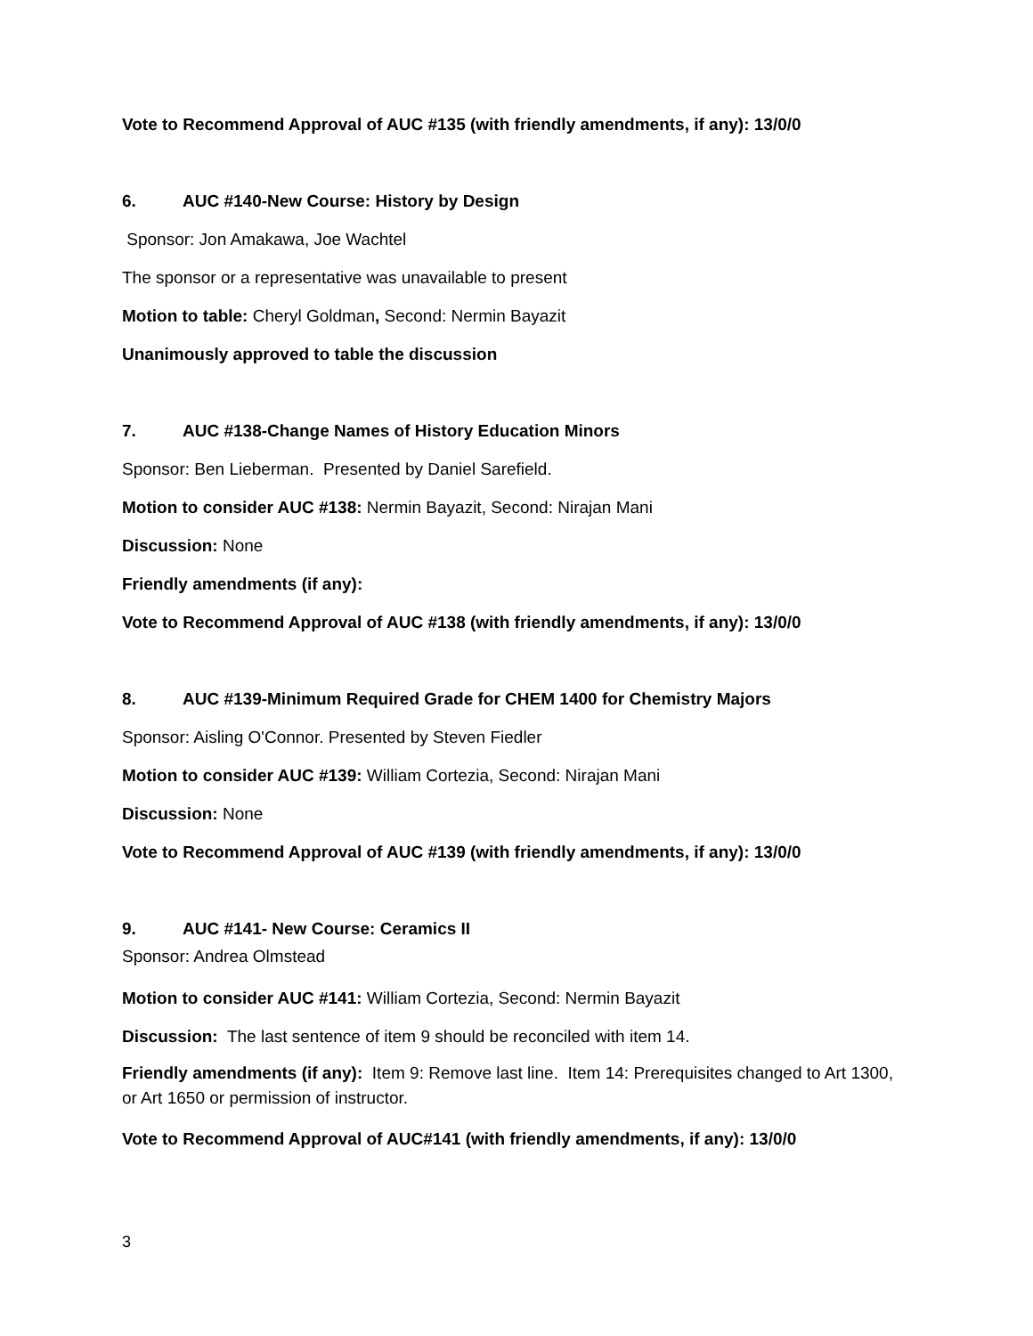Vote to Recommend Approval of AUC #135 (with friendly amendments, if any): 13/0/0
6. AUC #140-New Course: History by Design
Sponsor: Jon Amakawa, Joe Wachtel
The sponsor or a representative was unavailable to present
Motion to table: Cheryl Goldman, Second: Nermin Bayazit
Unanimously approved to table the discussion
7. AUC #138-Change Names of History Education Minors
Sponsor: Ben Lieberman. Presented by Daniel Sarefield.
Motion to consider AUC #138: Nermin Bayazit, Second: Nirajan Mani
Discussion: None
Friendly amendments (if any):
Vote to Recommend Approval of AUC #138 (with friendly amendments, if any): 13/0/0
8. AUC #139-Minimum Required Grade for CHEM 1400 for Chemistry Majors
Sponsor: Aisling O'Connor. Presented by Steven Fiedler
Motion to consider AUC #139: William Cortezia, Second: Nirajan Mani
Discussion: None
Vote to Recommend Approval of AUC #139 (with friendly amendments, if any): 13/0/0
9. AUC #141- New Course: Ceramics II
Sponsor: Andrea Olmstead
Motion to consider AUC #141: William Cortezia, Second: Nermin Bayazit
Discussion: The last sentence of item 9 should be reconciled with item 14.
Friendly amendments (if any): Item 9: Remove last line. Item 14: Prerequisites changed to Art 1300, or Art 1650 or permission of instructor.
Vote to Recommend Approval of AUC#141 (with friendly amendments, if any): 13/0/0
3